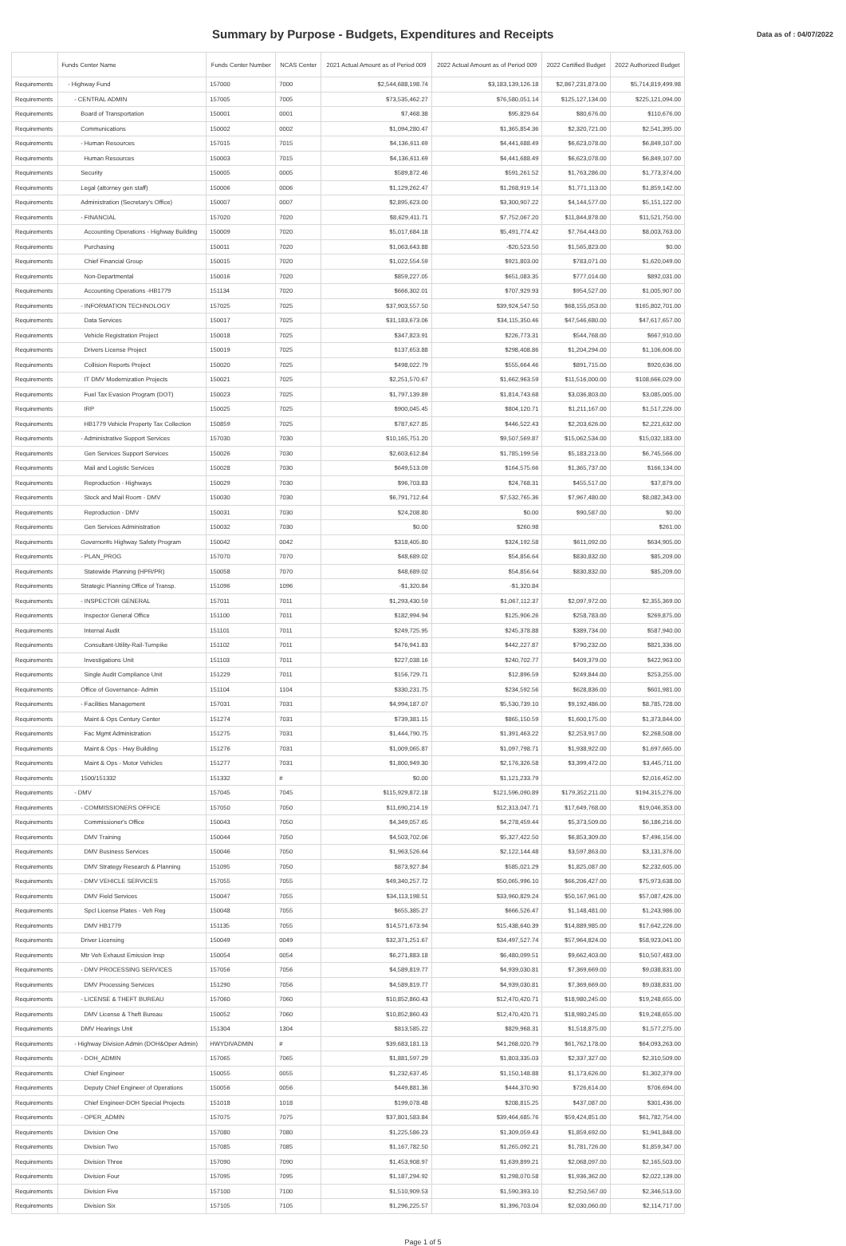Summary by Purpose - Budgets, Expenditures and Receipts
Data as of : 04/07/2022
| | Funds Center Name | Funds Center Number | NCAS Center | 2021 Actual Amount as of Period 009 | 2022 Actual Amount as of Period 009 | 2022 Certified Budget | 2022 Authorized Budget |
| --- | --- | --- | --- | --- | --- | --- | --- |
| Requirements | - Highway Fund | 157000 | 7000 | $2,544,688,198.74 | $3,183,139,126.18 | $2,867,231,873.00 | $5,714,819,499.98 |
| Requirements | - CENTRAL ADMIN | 157005 | 7005 | $73,535,462.27 | $76,580,051.14 | $125,127,134.00 | $225,121,094.00 |
| Requirements | Board of Transportation | 150001 | 0001 | $7,468.38 | $95,829.64 | $80,676.00 | $110,676.00 |
| Requirements | Communications | 150002 | 0002 | $1,094,280.47 | $1,365,854.36 | $2,320,721.00 | $2,541,395.00 |
| Requirements | - Human Resources | 157015 | 7015 | $4,136,611.69 | $4,441,688.49 | $6,623,078.00 | $6,849,107.00 |
| Requirements | Human Resources | 150003 | 7015 | $4,136,611.69 | $4,441,688.49 | $6,623,078.00 | $6,849,107.00 |
| Requirements | Security | 150005 | 0005 | $589,872.46 | $591,261.52 | $1,763,286.00 | $1,773,374.00 |
| Requirements | Legal (attorney gen staff) | 150006 | 0006 | $1,129,262.47 | $1,268,919.14 | $1,771,113.00 | $1,859,142.00 |
| Requirements | Administration (Secretary's Office) | 150007 | 0007 | $2,895,623.00 | $3,300,907.22 | $4,144,577.00 | $5,151,122.00 |
| Requirements | - FINANCIAL | 157020 | 7020 | $8,629,411.71 | $7,752,067.20 | $11,844,878.00 | $11,521,750.00 |
| Requirements | Accounting Operations - Highway Building | 150009 | 7020 | $5,017,684.18 | $5,491,774.42 | $7,764,443.00 | $8,003,763.00 |
| Requirements | Purchasing | 150011 | 7020 | $1,063,643.88 | -$20,523.50 | $1,565,823.00 | $0.00 |
| Requirements | Chief Financial Group | 150015 | 7020 | $1,022,554.59 | $921,803.00 | $783,071.00 | $1,620,049.00 |
| Requirements | Non-Departmental | 150016 | 7020 | $859,227.05 | $651,083.35 | $777,014.00 | $892,031.00 |
| Requirements | Accounting Operations -HB1779 | 151134 | 7020 | $666,302.01 | $707,929.93 | $954,527.00 | $1,005,907.00 |
| Requirements | - INFORMATION TECHNOLOGY | 157025 | 7025 | $37,903,557.50 | $39,924,547.50 | $68,155,053.00 | $165,802,701.00 |
| Requirements | Data Services | 150017 | 7025 | $31,183,673.06 | $34,115,350.46 | $47,546,680.00 | $47,617,657.00 |
| Requirements | Vehicle Registration Project | 150018 | 7025 | $347,823.91 | $226,773.31 | $544,768.00 | $667,910.00 |
| Requirements | Drivers License Project | 150019 | 7025 | $137,653.88 | $298,408.86 | $1,204,294.00 | $1,106,606.00 |
| Requirements | Collision Reports Project | 150020 | 7025 | $498,022.79 | $555,664.46 | $891,715.00 | $920,636.00 |
| Requirements | IT DMV Modernization Projects | 150021 | 7025 | $2,251,570.67 | $1,662,963.59 | $11,516,000.00 | $108,666,029.00 |
| Requirements | Fuel Tax Evasion Program (DOT) | 150023 | 7025 | $1,797,139.89 | $1,814,743.68 | $3,036,803.00 | $3,085,005.00 |
| Requirements | IRP | 150025 | 7025 | $900,045.45 | $804,120.71 | $1,211,167.00 | $1,517,226.00 |
| Requirements | HB1779 Vehicle Property Tax Collection | 150859 | 7025 | $787,627.85 | $446,522.43 | $2,203,626.00 | $2,221,632.00 |
| Requirements | - Administrative Support Services | 157030 | 7030 | $10,165,751.20 | $9,507,569.87 | $15,062,534.00 | $15,032,183.00 |
| Requirements | Gen Services Support Services | 150026 | 7030 | $2,603,612.84 | $1,785,199.56 | $5,183,213.00 | $6,745,566.00 |
| Requirements | Mail and Logistic Services | 150028 | 7030 | $649,513.09 | $164,575.66 | $1,365,737.00 | $166,134.00 |
| Requirements | Reproduction - Highways | 150029 | 7030 | $96,703.83 | $24,768.31 | $455,517.00 | $37,879.00 |
| Requirements | Stock and Mail Room - DMV | 150030 | 7030 | $6,791,712.64 | $7,532,765.36 | $7,967,480.00 | $8,082,343.00 |
| Requirements | Reproduction - DMV | 150031 | 7030 | $24,208.80 | $0.00 | $90,587.00 | $0.00 |
| Requirements | Gen Services Administration | 150032 | 7030 | $0.00 | $260.98 | | $261.00 |
| Requirements | Governor#s Highway Safety Program | 150042 | 0042 | $318,405.80 | $324,192.58 | $611,092.00 | $634,905.00 |
| Requirements | - PLAN_PROG | 157070 | 7070 | $48,689.02 | $54,856.64 | $830,832.00 | $85,209.00 |
| Requirements | Statewide Planning (HPR/PR) | 150058 | 7070 | $48,689.02 | $54,856.64 | $830,832.00 | $85,209.00 |
| Requirements | Strategic Planning Office of Transp. | 151096 | 1096 | -$1,320.84 | -$1,320.84 | | |
| Requirements | - INSPECTOR GENERAL | 157011 | 7011 | $1,293,430.59 | $1,067,112.37 | $2,097,972.00 | $2,355,369.00 |
| Requirements | Inspector General Office | 151100 | 7011 | $182,994.94 | $125,906.26 | $258,783.00 | $269,875.00 |
| Requirements | Internal Audit | 151101 | 7011 | $249,725.95 | $245,378.88 | $389,734.00 | $587,940.00 |
| Requirements | Consultant-Utility-Rail-Turnpike | 151102 | 7011 | $476,941.83 | $442,227.87 | $790,232.00 | $821,336.00 |
| Requirements | Investigations Unit | 151103 | 7011 | $227,038.16 | $240,702.77 | $409,379.00 | $422,963.00 |
| Requirements | Single Audit Compliance Unit | 151229 | 7011 | $156,729.71 | $12,896.59 | $249,844.00 | $253,255.00 |
| Requirements | Office of Governance- Admin | 151104 | 1104 | $330,231.75 | $234,592.56 | $628,836.00 | $601,981.00 |
| Requirements | - Facilities Management | 157031 | 7031 | $4,994,187.07 | $5,530,739.10 | $9,192,486.00 | $8,785,728.00 |
| Requirements | Maint & Ops Century Center | 151274 | 7031 | $739,381.15 | $865,150.59 | $1,600,175.00 | $1,373,844.00 |
| Requirements | Fac Mgmt Administration | 151275 | 7031 | $1,444,790.75 | $1,391,463.22 | $2,253,917.00 | $2,268,508.00 |
| Requirements | Maint & Ops - Hwy Building | 151276 | 7031 | $1,009,065.87 | $1,097,798.71 | $1,938,922.00 | $1,697,665.00 |
| Requirements | Maint & Ops - Motor Vehicles | 151277 | 7031 | $1,800,949.30 | $2,176,326.58 | $3,399,472.00 | $3,445,711.00 |
| Requirements | 1500/151332 | 151332 | # | $0.00 | $1,121,233.79 | | $2,016,452.00 |
| Requirements | - DMV | 157045 | 7045 | $115,929,872.18 | $121,596,090.89 | $179,352,211.00 | $194,315,276.00 |
| Requirements | - COMMISSIONERS OFFICE | 157050 | 7050 | $11,690,214.19 | $12,313,047.71 | $17,649,768.00 | $19,046,353.00 |
| Requirements | Commissioner's Office | 150043 | 7050 | $4,349,057.65 | $4,278,459.44 | $5,373,509.00 | $6,186,216.00 |
| Requirements | DMV Training | 150044 | 7050 | $4,503,702.06 | $5,327,422.50 | $6,853,309.00 | $7,496,156.00 |
| Requirements | DMV Business Services | 150046 | 7050 | $1,963,526.64 | $2,122,144.48 | $3,597,863.00 | $3,131,376.00 |
| Requirements | DMV Strategy Research & Planning | 151095 | 7050 | $873,927.84 | $585,021.29 | $1,825,087.00 | $2,232,605.00 |
| Requirements | - DMV VEHICLE SERVICES | 157055 | 7055 | $49,340,257.72 | $50,065,996.10 | $66,206,427.00 | $75,973,638.00 |
| Requirements | DMV Field Services | 150047 | 7055 | $34,113,198.51 | $33,960,829.24 | $50,167,961.00 | $57,087,426.00 |
| Requirements | Spcl License Plates - Veh Reg | 150048 | 7055 | $655,385.27 | $666,526.47 | $1,148,481.00 | $1,243,986.00 |
| Requirements | DMV HB1779 | 151135 | 7055 | $14,571,673.94 | $15,438,640.39 | $14,889,985.00 | $17,642,226.00 |
| Requirements | Driver Licensing | 150049 | 0049 | $32,371,251.67 | $34,497,527.74 | $57,964,824.00 | $58,923,041.00 |
| Requirements | Mtr Veh Exhaust Emission Insp | 150054 | 0054 | $6,271,883.18 | $6,480,099.51 | $9,662,403.00 | $10,507,483.00 |
| Requirements | - DMV PROCESSING SERVICES | 157056 | 7056 | $4,589,819.77 | $4,939,030.81 | $7,369,669.00 | $9,038,831.00 |
| Requirements | DMV Processing Services | 151290 | 7056 | $4,589,819.77 | $4,939,030.81 | $7,369,669.00 | $9,038,831.00 |
| Requirements | - LICENSE & THEFT BUREAU | 157060 | 7060 | $10,852,860.43 | $12,470,420.71 | $18,980,245.00 | $19,248,655.00 |
| Requirements | DMV License & Theft Bureau | 150052 | 7060 | $10,852,860.43 | $12,470,420.71 | $18,980,245.00 | $19,248,655.00 |
| Requirements | DMV Hearings Unit | 151304 | 1304 | $813,585.22 | $829,968.31 | $1,518,875.00 | $1,577,275.00 |
| Requirements | - Highway Division Admin (DOH&Oper Admin) | HWYDIVADMIN | # | $39,683,181.13 | $41,268,020.79 | $61,762,178.00 | $64,093,263.00 |
| Requirements | - DOH_ADMIN | 157065 | 7065 | $1,881,597.29 | $1,803,335.03 | $2,337,327.00 | $2,310,509.00 |
| Requirements | Chief Engineer | 150055 | 0055 | $1,232,637.45 | $1,150,148.88 | $1,173,626.00 | $1,302,379.00 |
| Requirements | Deputy Chief Engineer of Operations | 150056 | 0056 | $449,881.36 | $444,370.90 | $726,614.00 | $706,694.00 |
| Requirements | Chief Engineer-DOH Special Projects | 151018 | 1018 | $199,078.48 | $208,815.25 | $437,087.00 | $301,436.00 |
| Requirements | - OPER_ADMIN | 157075 | 7075 | $37,801,583.84 | $39,464,685.76 | $59,424,851.00 | $61,782,754.00 |
| Requirements | Division One | 157080 | 7080 | $1,225,586.23 | $1,309,059.43 | $1,859,692.00 | $1,941,848.00 |
| Requirements | Division Two | 157085 | 7085 | $1,167,782.50 | $1,265,092.21 | $1,781,726.00 | $1,859,347.00 |
| Requirements | Division Three | 157090 | 7090 | $1,453,908.97 | $1,639,899.21 | $2,068,097.00 | $2,165,503.00 |
| Requirements | Division Four | 157095 | 7095 | $1,187,294.92 | $1,298,070.58 | $1,936,362.00 | $2,022,139.00 |
| Requirements | Division Five | 157100 | 7100 | $1,510,909.53 | $1,590,393.10 | $2,250,567.00 | $2,346,513.00 |
| Requirements | Division Six | 157105 | 7105 | $1,296,225.57 | $1,396,703.04 | $2,030,060.00 | $2,114,717.00 |
Page 1 of 5